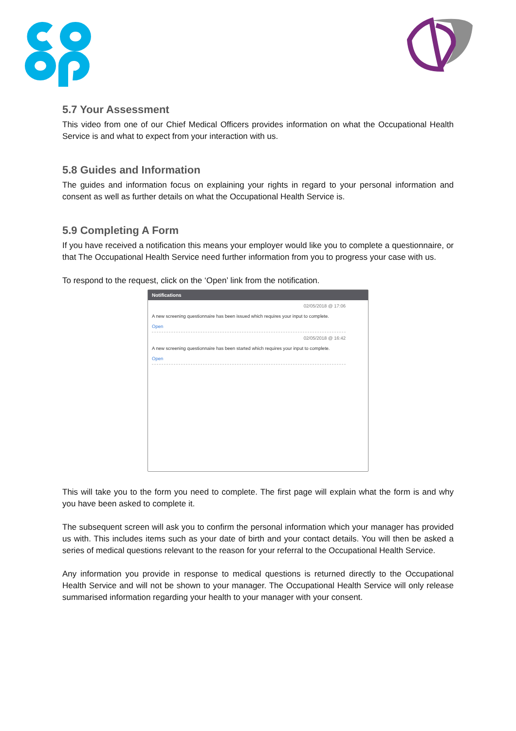5.7 Your Assessment
This video from one of our Chief Medical Officers provides information on what the Occupational Health Service is and what to expect from your interaction with us.
5.8 Guides and Information
The guides and information focus on explaining your rights in regard to your personal information and consent as well as further details on what the Occupational Health Service is.
5.9 Completing A Form
If you have received a notification this means your employer would like you to complete a questionnaire, or that The Occupational Health Service need further information from you to progress your case with us.
To respond to the request, click on the ‘Open’ link from the notification.
Notifications
02/05/2018 @ 17:06
A new screening questionnaire has been issued which requires your input to complete.
Open
02/05/2018 @ 16:42
A new screening questionnaire has been started which requires your input to complete.
Open
This will take you to the form you need to complete. The first page will explain what the form is and why you have been asked to complete it.
The subsequent screen will ask you to confirm the personal information which your manager has provided us with. This includes items such as your date of birth and your contact details. You will then be asked a series of medical questions relevant to the reason for your referral to the Occupational Health Service.
Any information you provide in response to medical questions is returned directly to the Occupational Health Service and will not be shown to your manager. The Occupational Health Service will only release summarised information regarding your health to your manager with your consent.